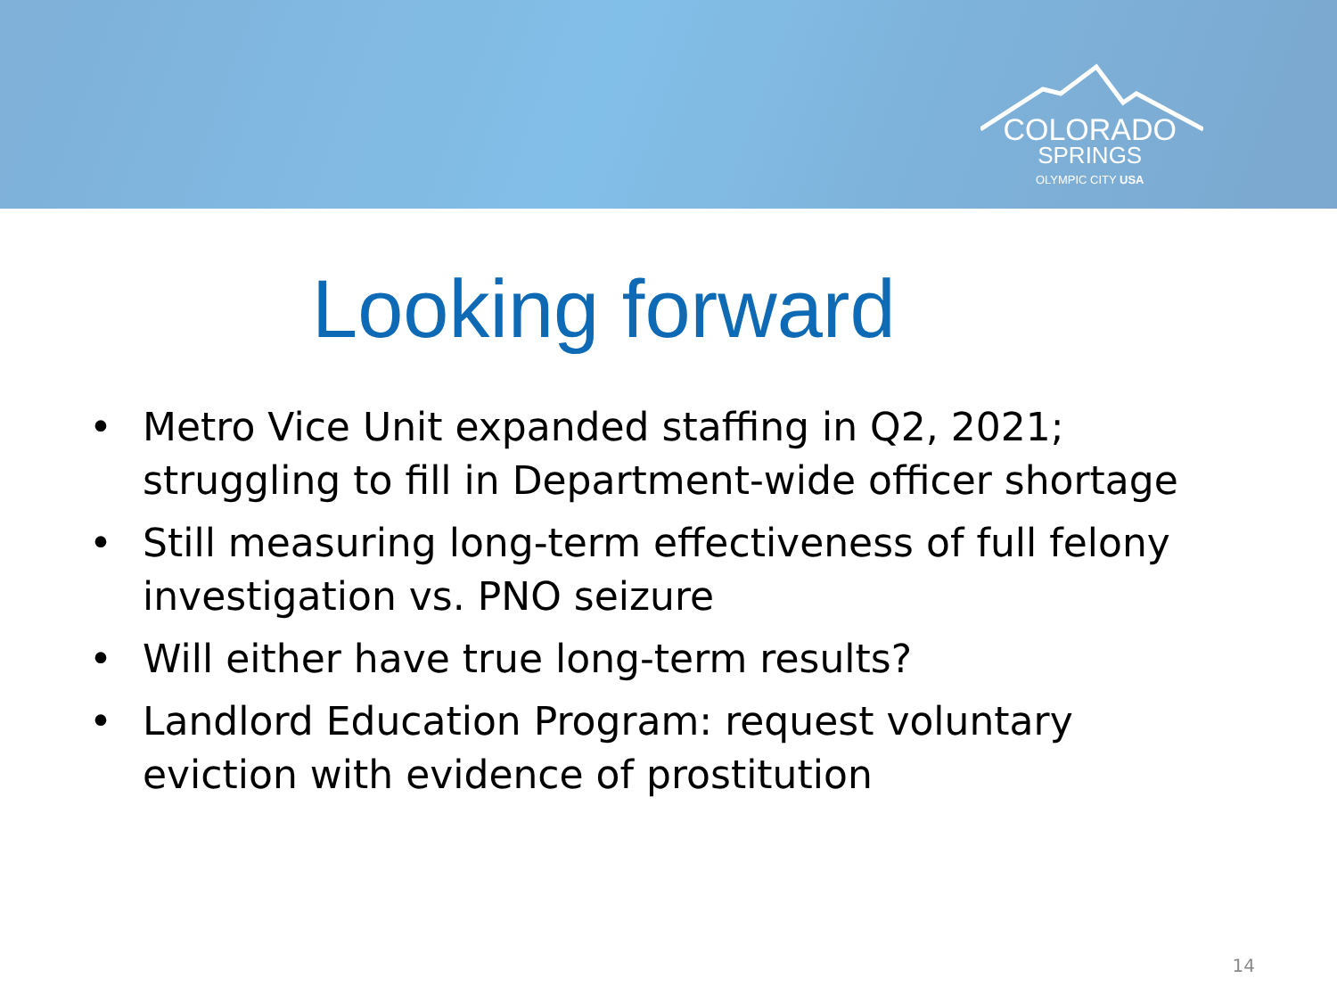COLORADO
SPRINGS
OLYMPIC CITY USA
Looking forward
• Metro Vice Unit expanded staffing in Q2, 2021; struggling to fill in Department-wide officer shortage
• Still measuring long-term effectiveness of full felony investigation vs. PNO seizure
• Will either have true long-term results?
• Landlord Education Program: request voluntary eviction with evidence of prostitution
14